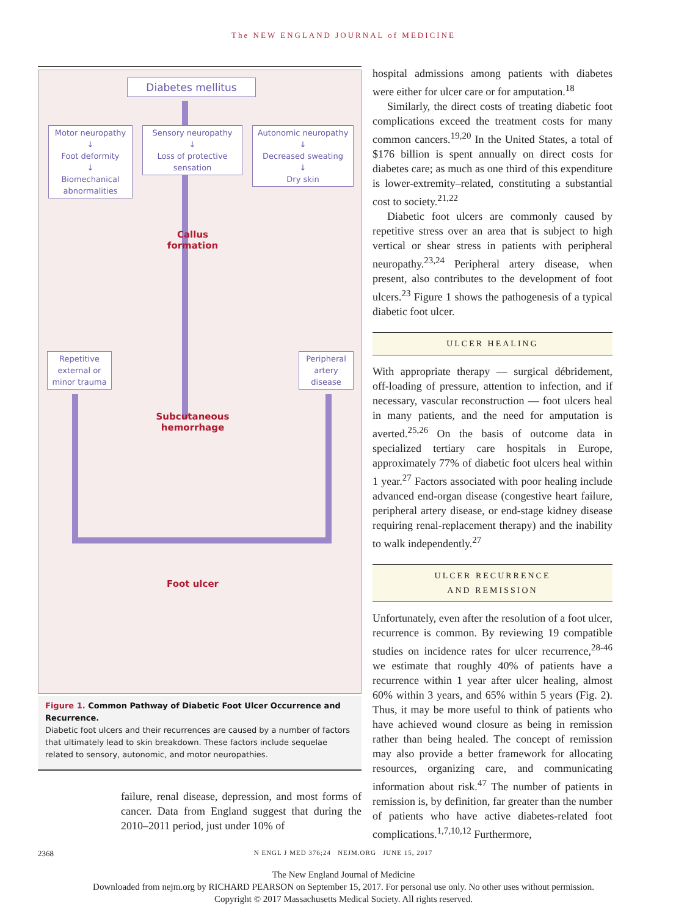The NEW ENGLAND JOURNAL of MEDICINE
Diabetes mellitus
Motor neuropathy
↓
Foot deformity
↓
Biomechanical
abnormalities
Sensory neuropathy
↓
Loss of protective
sensation
Autonomic neuropathy
↓
Decreased sweating
↓
Dry skin
Callus formation
Repetitive
external or
minor trauma
Peripheral
artery
disease
Subcutaneous
hemorrhage
Foot ulcer
Figure 1. Common Pathway of Diabetic Foot Ulcer Occurrence and Recurrence.
Diabetic foot ulcers and their recurrences are caused by a number of factors that ultimately lead to skin breakdown. These factors include sequelae related to sensory, autonomic, and motor neuropathies.
failure, renal disease, depression, and most forms of cancer. Data from England suggest that during the 2010–2011 period, just under 10% of
hospital admissions among patients with diabetes were either for ulcer care or for amputation.<sup>18</sup>
Similarly, the direct costs of treating diabetic foot complications exceed the treatment costs for many common cancers.<sup>19,20</sup> In the United States, a total of $176 billion is spent annually on direct costs for diabetes care; as much as one third of this expenditure is lower-extremity–related, constituting a substantial cost to society.<sup>21,22</sup>
Diabetic foot ulcers are commonly caused by repetitive stress over an area that is subject to high vertical or shear stress in patients with peripheral neuropathy.<sup>23,24</sup> Peripheral artery disease, when present, also contributes to the development of foot ulcers.<sup>23</sup> Figure 1 shows the pathogenesis of a typical diabetic foot ulcer.
ULCER HEALING
With appropriate therapy — surgical débridement, off-loading of pressure, attention to infection, and if necessary, vascular reconstruction — foot ulcers heal in many patients, and the need for amputation is averted.<sup>25,26</sup> On the basis of outcome data in specialized tertiary care hospitals in Europe, approximately 77% of diabetic foot ulcers heal within 1 year.<sup>27</sup> Factors associated with poor healing include advanced end-organ disease (congestive heart failure, peripheral artery disease, or end-stage kidney disease requiring renal-replacement therapy) and the inability to walk independently.<sup>27</sup>
ULCER RECURRENCE
AND REMISSION
Unfortunately, even after the resolution of a foot ulcer, recurrence is common. By reviewing 19 compatible studies on incidence rates for ulcer recurrence,<sup>28-46</sup> we estimate that roughly 40% of patients have a recurrence within 1 year after ulcer healing, almost 60% within 3 years, and 65% within 5 years (Fig. 2). Thus, it may be more useful to think of patients who have achieved wound closure as being in remission rather than being healed. The concept of remission may also provide a better framework for allocating resources, organizing care, and communicating information about risk.<sup>47</sup> The number of patients in remission is, by definition, far greater than the number of patients who have active diabetes-related foot complications.<sup>1,7,10,12</sup> Furthermore,
2368 N ENGL J MED 376;24 NEJM.ORG JUNE 15, 2017
The New England Journal of Medicine
Downloaded from nejm.org by RICHARD PEARSON on September 15, 2017. For personal use only. No other uses without permission.
Copyright © 2017 Massachusetts Medical Society. All rights reserved.